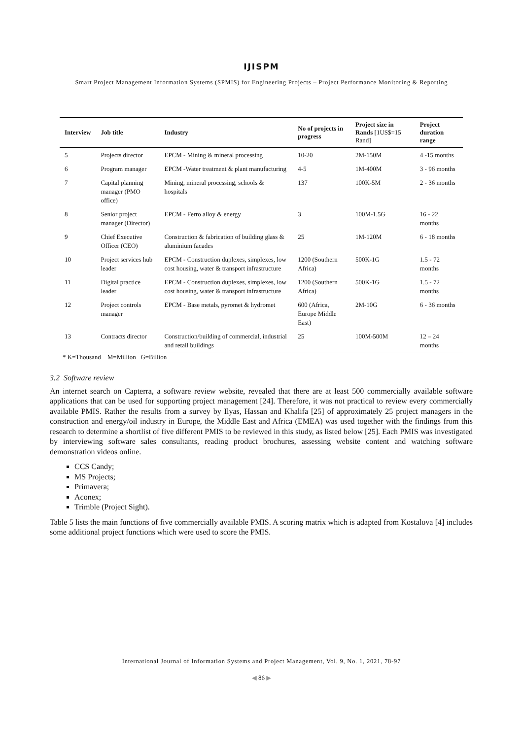IJISPM
Smart Project Management Information Systems (SPMIS) for Engineering Projects – Project Performance Monitoring & Reporting
| Interview | Job title | Industry | No of projects in progress | Project size in Rands [1US$=15 Rand] | Project duration range |
| --- | --- | --- | --- | --- | --- |
| 5 | Projects director | EPCM - Mining & mineral processing | 10-20 | 2M-150M | 4 -15 months |
| 6 | Program manager | EPCM -Water treatment & plant manufacturing | 4-5 | 1M-400M | 3 - 96 months |
| 7 | Capital planning manager (PMO office) | Mining, mineral processing, schools & hospitals | 137 | 100K-5M | 2 - 36 months |
| 8 | Senior project manager (Director) | EPCM - Ferro alloy & energy | 3 | 100M-1.5G | 16 - 22 months |
| 9 | Chief Executive Officer (CEO) | Construction & fabrication of building glass & aluminium facades | 25 | 1M-120M | 6 - 18 months |
| 10 | Project services hub leader | EPCM - Construction duplexes, simplexes, low cost housing, water & transport infrastructure | 1200 (Southern Africa) | 500K-1G | 1.5 - 72 months |
| 11 | Digital practice leader | EPCM - Construction duplexes, simplexes, low cost housing, water & transport infrastructure | 1200 (Southern Africa) | 500K-1G | 1.5 - 72 months |
| 12 | Project controls manager | EPCM - Base metals, pyromet & hydromet | 600 (Africa, Europe Middle East) | 2M-10G | 6 - 36 months |
| 13 | Contracts director | Construction/building of commercial, industrial and retail buildings | 25 | 100M-500M | 12 – 24 months |
* K=Thousand M=Million G=Billion
3.2 Software review
An internet search on Capterra, a software review website, revealed that there are at least 500 commercially available software applications that can be used for supporting project management [24]. Therefore, it was not practical to review every commercially available PMIS. Rather the results from a survey by Ilyas, Hassan and Khalifa [25] of approximately 25 project managers in the construction and energy/oil industry in Europe, the Middle East and Africa (EMEA) was used together with the findings from this research to determine a shortlist of five different PMIS to be reviewed in this study, as listed below [25]. Each PMIS was investigated by interviewing software sales consultants, reading product brochures, assessing website content and watching software demonstration videos online.
CCS Candy;
MS Projects;
Primavera;
Aconex;
Trimble (Project Sight).
Table 5 lists the main functions of five commercially available PMIS. A scoring matrix which is adapted from Kostalova [4] includes some additional project functions which were used to score the PMIS.
International Journal of Information Systems and Project Management, Vol. 9, No. 1, 2021, 78-97
◀ 86 ▶